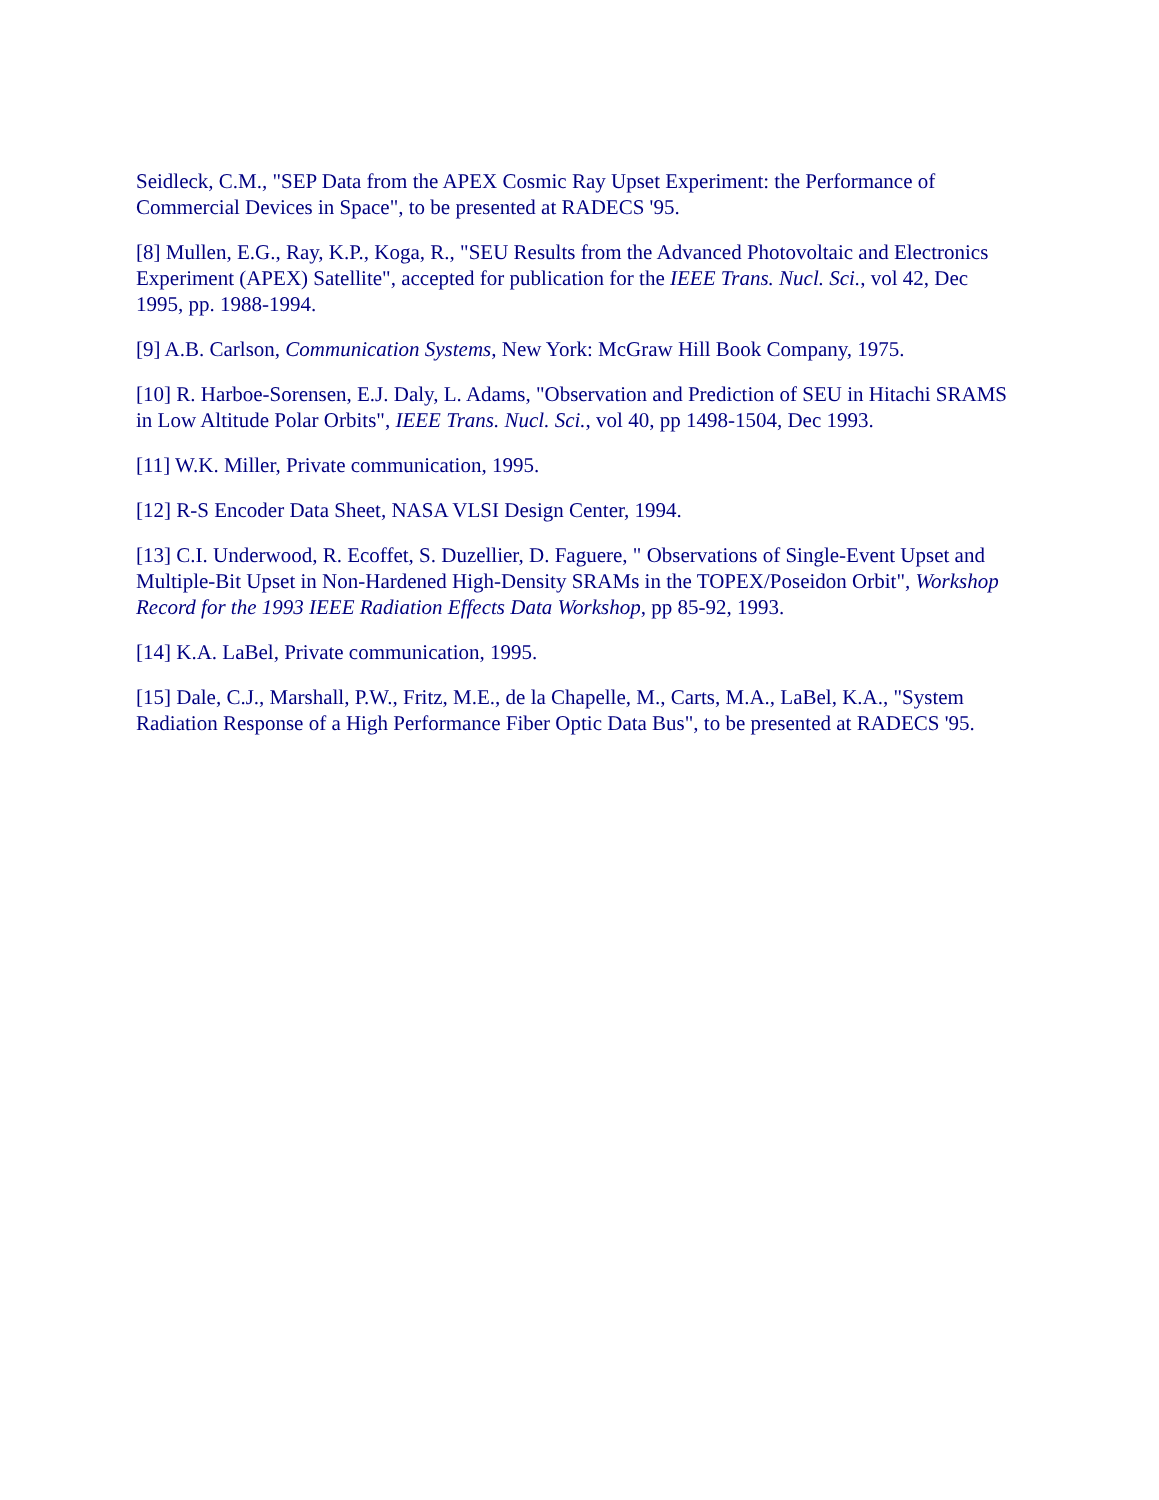Seidleck, C.M., "SEP Data from the APEX Cosmic Ray Upset Experiment: the Performance of Commercial Devices in Space", to be presented at RADECS '95.
[8] Mullen, E.G., Ray, K.P., Koga, R., "SEU Results from the Advanced Photovoltaic and Electronics Experiment (APEX) Satellite", accepted for publication for the IEEE Trans. Nucl. Sci., vol 42, Dec 1995, pp. 1988-1994.
[9] A.B. Carlson, Communication Systems, New York: McGraw Hill Book Company, 1975.
[10] R. Harboe-Sorensen, E.J. Daly, L. Adams, "Observation and Prediction of SEU in Hitachi SRAMS in Low Altitude Polar Orbits", IEEE Trans. Nucl. Sci., vol 40, pp 1498-1504, Dec 1993.
[11] W.K. Miller, Private communication, 1995.
[12] R-S Encoder Data Sheet, NASA VLSI Design Center, 1994.
[13] C.I. Underwood, R. Ecoffet, S. Duzellier, D. Faguere, " Observations of Single-Event Upset and Multiple-Bit Upset in Non-Hardened High-Density SRAMs in the TOPEX/Poseidon Orbit", Workshop Record for the 1993 IEEE Radiation Effects Data Workshop, pp 85-92, 1993.
[14] K.A. LaBel, Private communication, 1995.
[15] Dale, C.J., Marshall, P.W., Fritz, M.E., de la Chapelle, M., Carts, M.A., LaBel, K.A., "System Radiation Response of a High Performance Fiber Optic Data Bus", to be presented at RADECS '95.